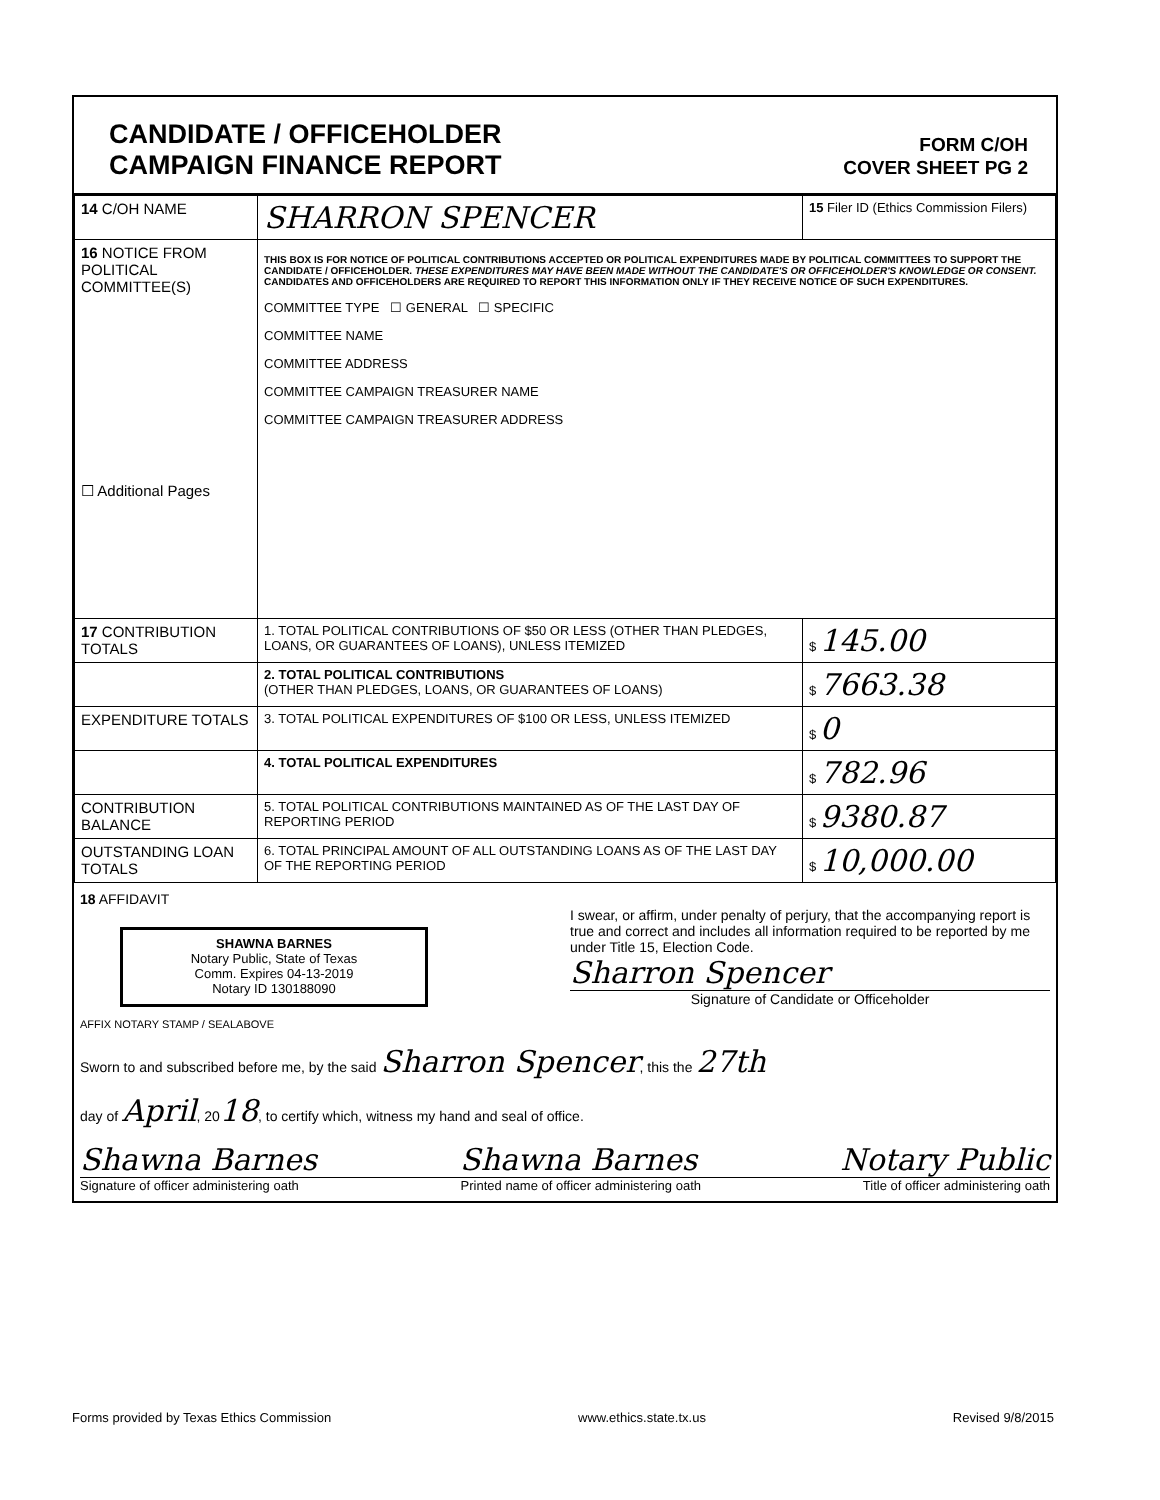CANDIDATE / OFFICEHOLDER
CAMPAIGN FINANCE REPORT
FORM C/OH
COVER SHEET PG 2
| 14 C/OH NAME | SHARRON SPENCER | 15 Filer ID (Ethics Commission Filers) |
| 16 NOTICE FROM POLITICAL COMMITTEE(S) ☐ Additional Pages | THIS BOX IS FOR NOTICE OF POLITICAL CONTRIBUTIONS ACCEPTED OR POLITICAL EXPENDITURES MADE BY POLITICAL COMMITTEES TO SUPPORT THE CANDIDATE / OFFICEHOLDER. THESE EXPENDITURES MAY HAVE BEEN MADE WITHOUT THE CANDIDATE'S OR OFFICEHOLDER'S KNOWLEDGE OR CONSENT. CANDIDATES AND OFFICEHOLDERS ARE REQUIRED TO REPORT THIS INFORMATION ONLY IF THEY RECEIVE NOTICE OF SUCH EXPENDITURES. COMMITTEE TYPE ☐ GENERAL ☐ SPECIFIC COMMITTEE NAME COMMITTEE ADDRESS COMMITTEE CAMPAIGN TREASURER NAME COMMITTEE CAMPAIGN TREASURER ADDRESS | |
| 17 CONTRIBUTION TOTALS | 1. TOTAL POLITICAL CONTRIBUTIONS OF $50 OR LESS (OTHER THAN PLEDGES, LOANS, OR GUARANTEES OF LOANS), UNLESS ITEMIZED | $ 145.00 |
| | 2. TOTAL POLITICAL CONTRIBUTIONS (OTHER THAN PLEDGES, LOANS, OR GUARANTEES OF LOANS) | $ 7663.38 |
| EXPENDITURE TOTALS | 3. TOTAL POLITICAL EXPENDITURES OF $100 OR LESS, UNLESS ITEMIZED | $ 0 |
| | 4. TOTAL POLITICAL EXPENDITURES | $ 782.96 |
| CONTRIBUTION BALANCE | 5. TOTAL POLITICAL CONTRIBUTIONS MAINTAINED AS OF THE LAST DAY OF REPORTING PERIOD | $ 9380.87 |
| OUTSTANDING LOAN TOTALS | 6. TOTAL PRINCIPAL AMOUNT OF ALL OUTSTANDING LOANS AS OF THE LAST DAY OF THE REPORTING PERIOD | $ 10,000.00 |
18 AFFIDAVIT
SHAWNA BARNES
Notary Public, State of Texas
Comm. Expires 04-13-2019
Notary ID 130188090
I swear, or affirm, under penalty of perjury, that the accompanying report is true and correct and includes all information required to be reported by me under Title 15, Election Code.
Sharron Spencer
Signature of Candidate or Officeholder
AFFIX NOTARY STAMP / SEALABOVE
Sworn to and subscribed before me, by the said Sharron Spencer, this the 27th
day of April, 2018, to certify which, witness my hand and seal of office.
Shawna Barnes Shawna Barnes Notary Public
Signature of officer administering oath Printed name of officer administering oath Title of officer administering oath
Forms provided by Texas Ethics Commission www.ethics.state.tx.us Revised 9/8/2015